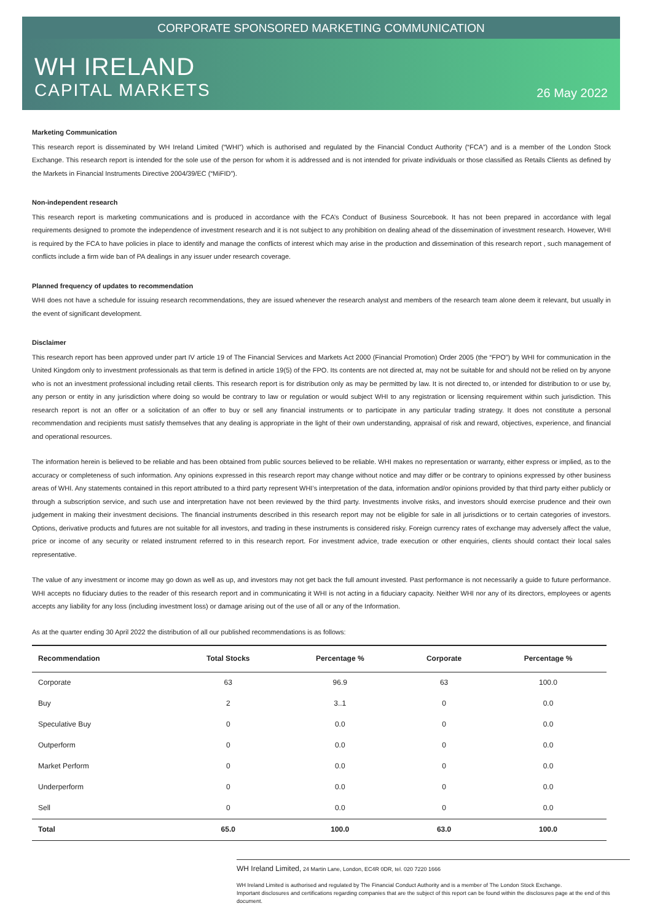CORPORATE SPONSORED MARKETING COMMUNICATION
WH IRELAND
CAPITAL MARKETS
26 May 2022
Marketing Communication
This research report is disseminated by WH Ireland Limited (“WHI”) which is authorised and regulated by the Financial Conduct Authority (“FCA”) and is a member of the London Stock Exchange. This research report is intended for the sole use of the person for whom it is addressed and is not intended for private individuals or those classified as Retails Clients as defined by the Markets in Financial Instruments Directive 2004/39/EC (“MiFID”).
Non-independent research
This research report is marketing communications and is produced in accordance with the FCA’s Conduct of Business Sourcebook. It has not been prepared in accordance with legal requirements designed to promote the independence of investment research and it is not subject to any prohibition on dealing ahead of the dissemination of investment research. However, WHI is required by the FCA to have policies in place to identify and manage the conflicts of interest which may arise in the production and dissemination of this research report , such management of conflicts include a firm wide ban of PA dealings in any issuer under research coverage.
Planned frequency of updates to recommendation
WHI does not have a schedule for issuing research recommendations, they are issued whenever the research analyst and members of the research team alone deem it relevant, but usually in the event of significant development.
Disclaimer
This research report has been approved under part IV article 19 of The Financial Services and Markets Act 2000 (Financial Promotion) Order 2005 (the “FPO”) by WHI for communication in the United Kingdom only to investment professionals as that term is defined in article 19(5) of the FPO. Its contents are not directed at, may not be suitable for and should not be relied on by anyone who is not an investment professional including retail clients. This research report is for distribution only as may be permitted by law. It is not directed to, or intended for distribution to or use by, any person or entity in any jurisdiction where doing so would be contrary to law or regulation or would subject WHI to any registration or licensing requirement within such jurisdiction. This research report is not an offer or a solicitation of an offer to buy or sell any financial instruments or to participate in any particular trading strategy. It does not constitute a personal recommendation and recipients must satisfy themselves that any dealing is appropriate in the light of their own understanding, appraisal of risk and reward, objectives, experience, and financial and operational resources.
The information herein is believed to be reliable and has been obtained from public sources believed to be reliable. WHI makes no representation or warranty, either express or implied, as to the accuracy or completeness of such information. Any opinions expressed in this research report may change without notice and may differ or be contrary to opinions expressed by other business areas of WHI. Any statements contained in this report attributed to a third party represent WHI’s interpretation of the data, information and/or opinions provided by that third party either publicly or through a subscription service, and such use and interpretation have not been reviewed by the third party. Investments involve risks, and investors should exercise prudence and their own judgement in making their investment decisions. The financial instruments described in this research report may not be eligible for sale in all jurisdictions or to certain categories of investors. Options, derivative products and futures are not suitable for all investors, and trading in these instruments is considered risky. Foreign currency rates of exchange may adversely affect the value, price or income of any security or related instrument referred to in this research report. For investment advice, trade execution or other enquiries, clients should contact their local sales representative.
The value of any investment or income may go down as well as up, and investors may not get back the full amount invested. Past performance is not necessarily a guide to future performance. WHI accepts no fiduciary duties to the reader of this research report and in communicating it WHI is not acting in a fiduciary capacity. Neither WHI nor any of its directors, employees or agents accepts any liability for any loss (including investment loss) or damage arising out of the use of all or any of the Information.
As at the quarter ending 30 April 2022 the distribution of all our published recommendations is as follows:
| Recommendation | Total Stocks | Percentage % | Corporate | Percentage % |
| --- | --- | --- | --- | --- |
| Corporate | 63 | 96.9 | 63 | 100.0 |
| Buy | 2 | 3..1 | 0 | 0.0 |
| Speculative Buy | 0 | 0.0 | 0 | 0.0 |
| Outperform | 0 | 0.0 | 0 | 0.0 |
| Market Perform | 0 | 0.0 | 0 | 0.0 |
| Underperform | 0 | 0.0 | 0 | 0.0 |
| Sell | 0 | 0.0 | 0 | 0.0 |
| Total | 65.0 | 100.0 | 63.0 | 100.0 |
WH Ireland Limited, 24 Martin Lane, London, EC4R 0DR, tel. 020 7220 1666
WH Ireland Limited is authorised and regulated by The Financial Conduct Authority and is a member of The London Stock Exchange.
Important disclosures and certifications regarding companies that are the subject of this report can be found within the disclosures page at the end of this document.